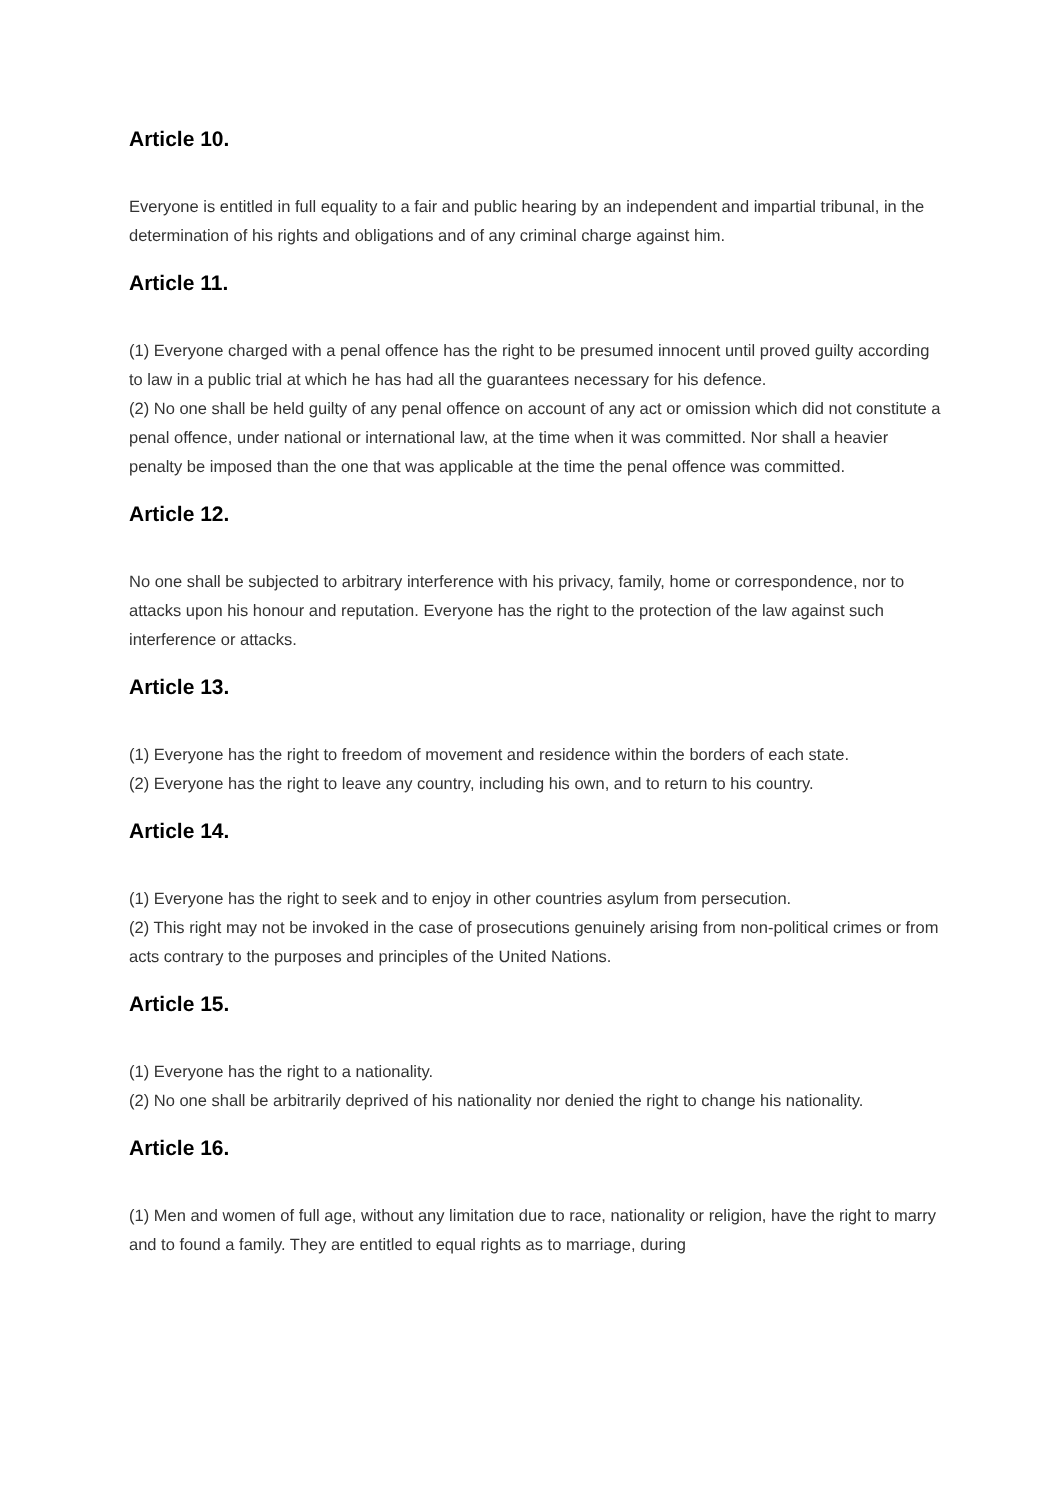Article 10.
Everyone is entitled in full equality to a fair and public hearing by an independent and impartial tribunal, in the determination of his rights and obligations and of any criminal charge against him.
Article 11.
(1) Everyone charged with a penal offence has the right to be presumed innocent until proved guilty according to law in a public trial at which he has had all the guarantees necessary for his defence.
(2) No one shall be held guilty of any penal offence on account of any act or omission which did not constitute a penal offence, under national or international law, at the time when it was committed. Nor shall a heavier penalty be imposed than the one that was applicable at the time the penal offence was committed.
Article 12.
No one shall be subjected to arbitrary interference with his privacy, family, home or correspondence, nor to attacks upon his honour and reputation. Everyone has the right to the protection of the law against such interference or attacks.
Article 13.
(1) Everyone has the right to freedom of movement and residence within the borders of each state.
(2) Everyone has the right to leave any country, including his own, and to return to his country.
Article 14.
(1) Everyone has the right to seek and to enjoy in other countries asylum from persecution.
(2) This right may not be invoked in the case of prosecutions genuinely arising from non-political crimes or from acts contrary to the purposes and principles of the United Nations.
Article 15.
(1) Everyone has the right to a nationality.
(2) No one shall be arbitrarily deprived of his nationality nor denied the right to change his nationality.
Article 16.
(1) Men and women of full age, without any limitation due to race, nationality or religion, have the right to marry and to found a family. They are entitled to equal rights as to marriage, during